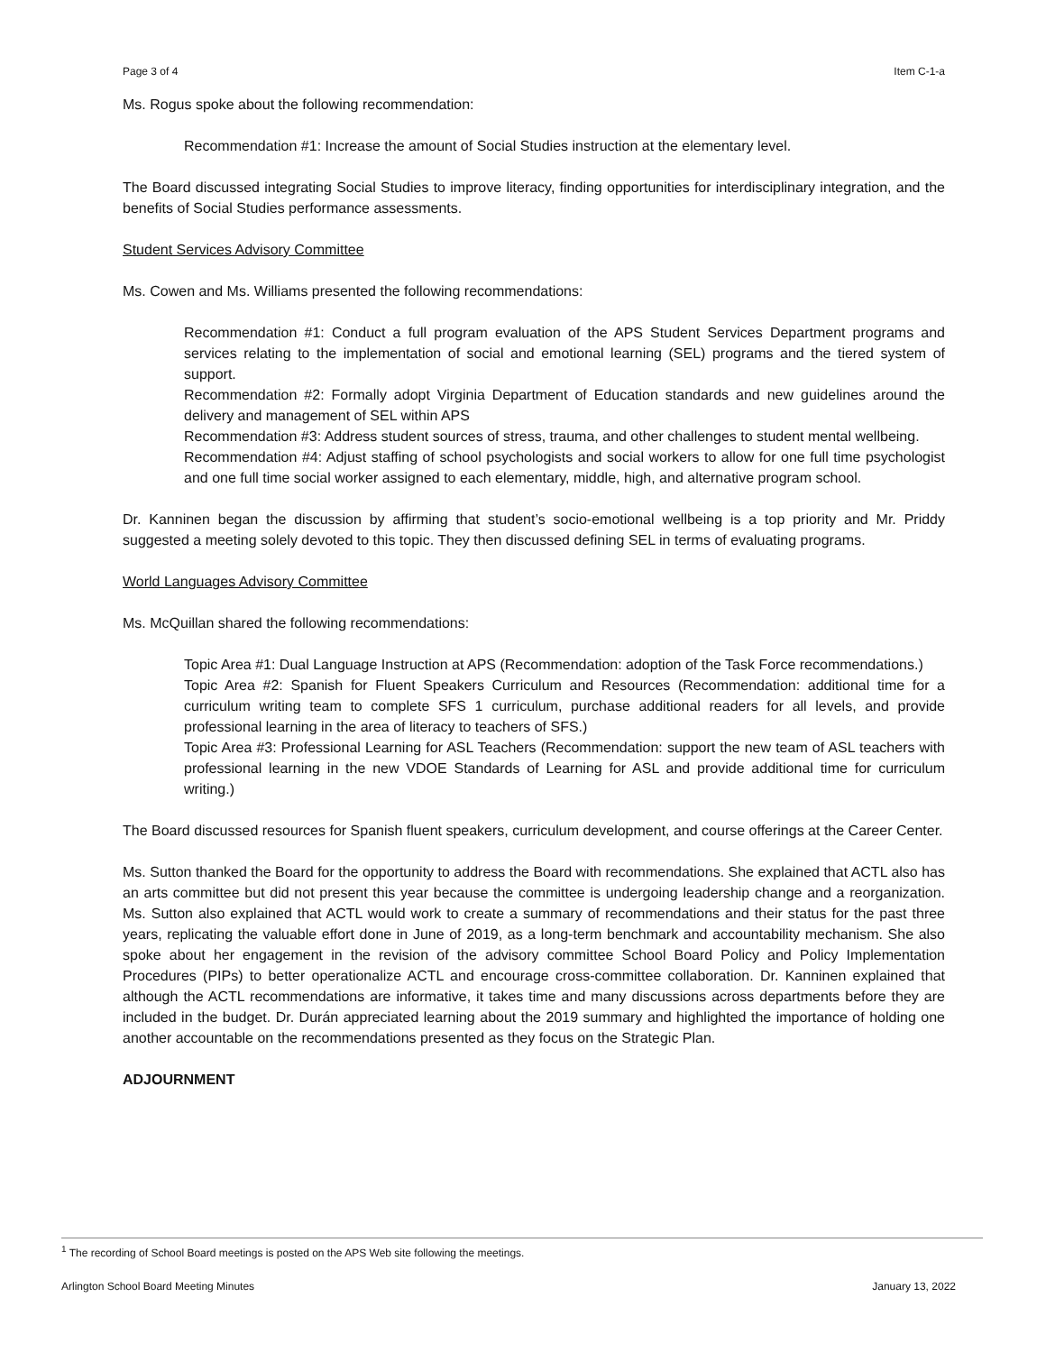Page 3 of 4 Item C-1-a
Ms. Rogus spoke about the following recommendation:
Recommendation #1: Increase the amount of Social Studies instruction at the elementary level.
The Board discussed integrating Social Studies to improve literacy, finding opportunities for interdisciplinary integration, and the benefits of Social Studies performance assessments.
Student Services Advisory Committee
Ms. Cowen and Ms. Williams presented the following recommendations:
Recommendation #1: Conduct a full program evaluation of the APS Student Services Department programs and services relating to the implementation of social and emotional learning (SEL) programs and the tiered system of support.
Recommendation #2: Formally adopt Virginia Department of Education standards and new guidelines around the delivery and management of SEL within APS
Recommendation #3: Address student sources of stress, trauma, and other challenges to student mental wellbeing.
Recommendation #4: Adjust staffing of school psychologists and social workers to allow for one full time psychologist and one full time social worker assigned to each elementary, middle, high, and alternative program school.
Dr. Kanninen began the discussion by affirming that student’s socio-emotional wellbeing is a top priority and Mr. Priddy suggested a meeting solely devoted to this topic. They then discussed defining SEL in terms of evaluating programs.
World Languages Advisory Committee
Ms. McQuillan shared the following recommendations:
Topic Area #1: Dual Language Instruction at APS (Recommendation: adoption of the Task Force recommendations.)
Topic Area #2: Spanish for Fluent Speakers Curriculum and Resources (Recommendation: additional time for a curriculum writing team to complete SFS 1 curriculum, purchase additional readers for all levels, and provide professional learning in the area of literacy to teachers of SFS.)
Topic Area #3: Professional Learning for ASL Teachers (Recommendation: support the new team of ASL teachers with professional learning in the new VDOE Standards of Learning for ASL and provide additional time for curriculum writing.)
The Board discussed resources for Spanish fluent speakers, curriculum development, and course offerings at the Career Center.
Ms. Sutton thanked the Board for the opportunity to address the Board with recommendations. She explained that ACTL also has an arts committee but did not present this year because the committee is undergoing leadership change and a reorganization. Ms. Sutton also explained that ACTL would work to create a summary of recommendations and their status for the past three years, replicating the valuable effort done in June of 2019, as a long-term benchmark and accountability mechanism. She also spoke about her engagement in the revision of the advisory committee School Board Policy and Policy Implementation Procedures (PIPs) to better operationalize ACTL and encourage cross-committee collaboration. Dr. Kanninen explained that although the ACTL recommendations are informative, it takes time and many discussions across departments before they are included in the budget. Dr. Durán appreciated learning about the 2019 summary and highlighted the importance of holding one another accountable on the recommendations presented as they focus on the Strategic Plan.
ADJOURNMENT
<sup>1</sup> The recording of School Board meetings is posted on the APS Web site following the meetings.
Arlington School Board Meeting Minutes January 13, 2022